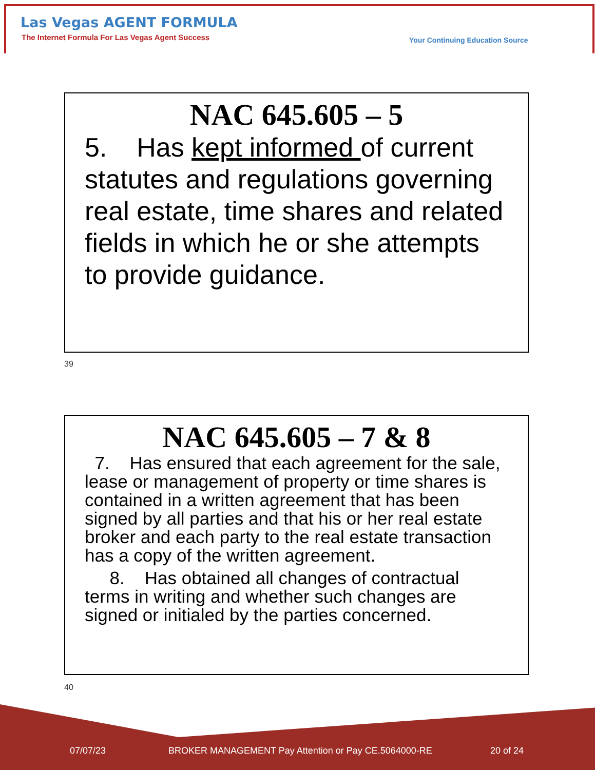Las Vegas AGENT FORMULA
The Internet Formula For Las Vegas Agent Success
Your Continuing Education Source
NAC 645.605 – 5
5. Has kept informed of current statutes and regulations governing real estate, time shares and related fields in which he or she attempts to provide guidance.
39
NAC 645.605 – 7 & 8
7. Has ensured that each agreement for the sale, lease or management of property or time shares is contained in a written agreement that has been signed by all parties and that his or her real estate broker and each party to the real estate transaction has a copy of the written agreement.
8. Has obtained all changes of contractual terms in writing and whether such changes are signed or initialed by the parties concerned.
40
07/07/23
BROKER MANAGEMENT Pay Attention or Pay CE.5064000-RE
20 of 24